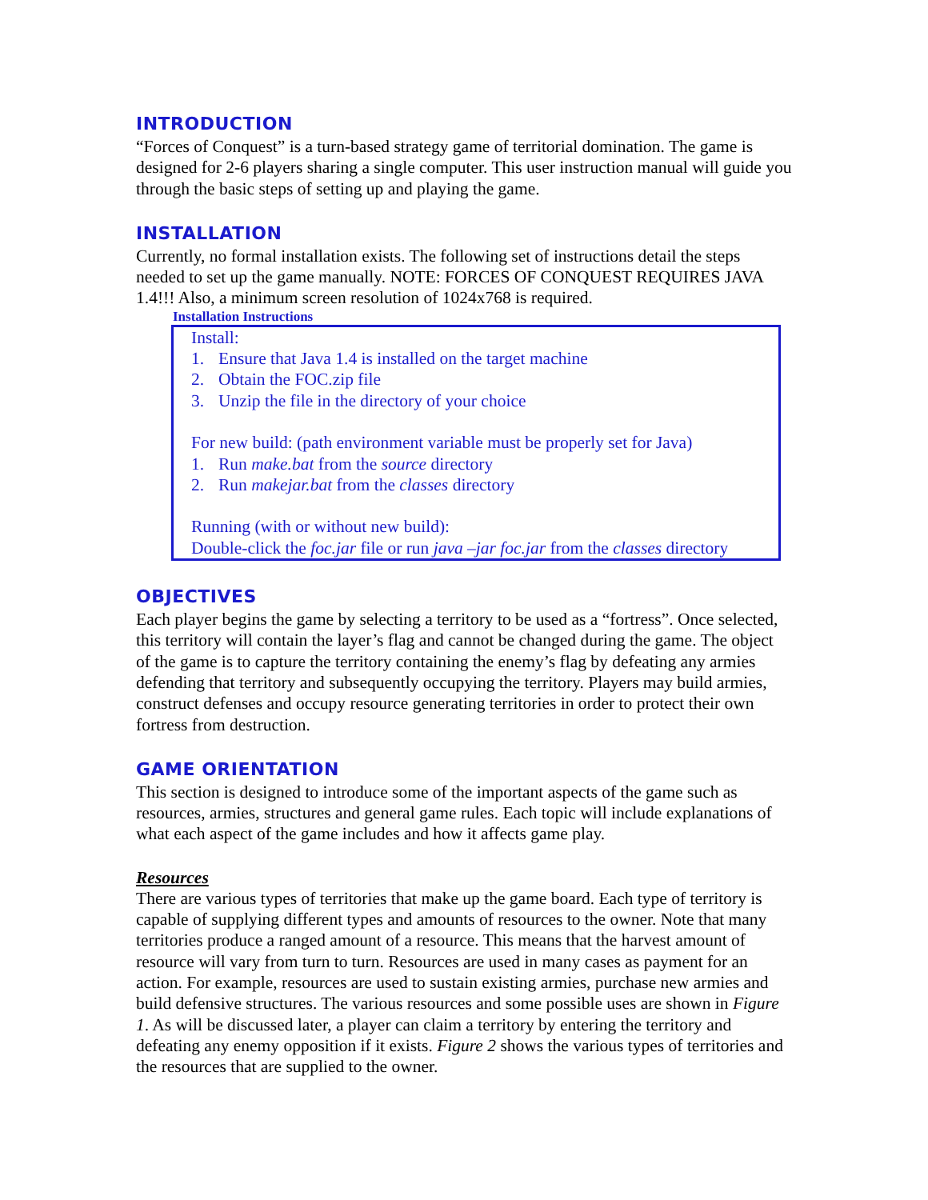INTRODUCTION
“Forces of Conquest” is a turn-based strategy game of territorial domination. The game is designed for 2-6 players sharing a single computer. This user instruction manual will guide you through the basic steps of setting up and playing the game.
INSTALLATION
Currently, no formal installation exists. The following set of instructions detail the steps needed to set up the game manually. NOTE: FORCES OF CONQUEST REQUIRES JAVA 1.4!!! Also, a minimum screen resolution of 1024x768 is required.
Installation Instructions
Install:
1. Ensure that Java 1.4 is installed on the target machine
2. Obtain the FOC.zip file
3. Unzip the file in the directory of your choice
For new build: (path environment variable must be properly set for Java)
1. Run make.bat from the source directory
2. Run makejar.bat from the classes directory
Running (with or without new build):
Double-click the foc.jar file or run java –jar foc.jar from the classes directory
OBJECTIVES
Each player begins the game by selecting a territory to be used as a “fortress”. Once selected, this territory will contain the layer’s flag and cannot be changed during the game. The object of the game is to capture the territory containing the enemy’s flag by defeating any armies defending that territory and subsequently occupying the territory. Players may build armies, construct defenses and occupy resource generating territories in order to protect their own fortress from destruction.
GAME ORIENTATION
This section is designed to introduce some of the important aspects of the game such as resources, armies, structures and general game rules. Each topic will include explanations of what each aspect of the game includes and how it affects game play.
Resources
There are various types of territories that make up the game board. Each type of territory is capable of supplying different types and amounts of resources to the owner. Note that many territories produce a ranged amount of a resource. This means that the harvest amount of resource will vary from turn to turn. Resources are used in many cases as payment for an action. For example, resources are used to sustain existing armies, purchase new armies and build defensive structures. The various resources and some possible uses are shown in Figure 1. As will be discussed later, a player can claim a territory by entering the territory and defeating any enemy opposition if it exists. Figure 2 shows the various types of territories and the resources that are supplied to the owner.